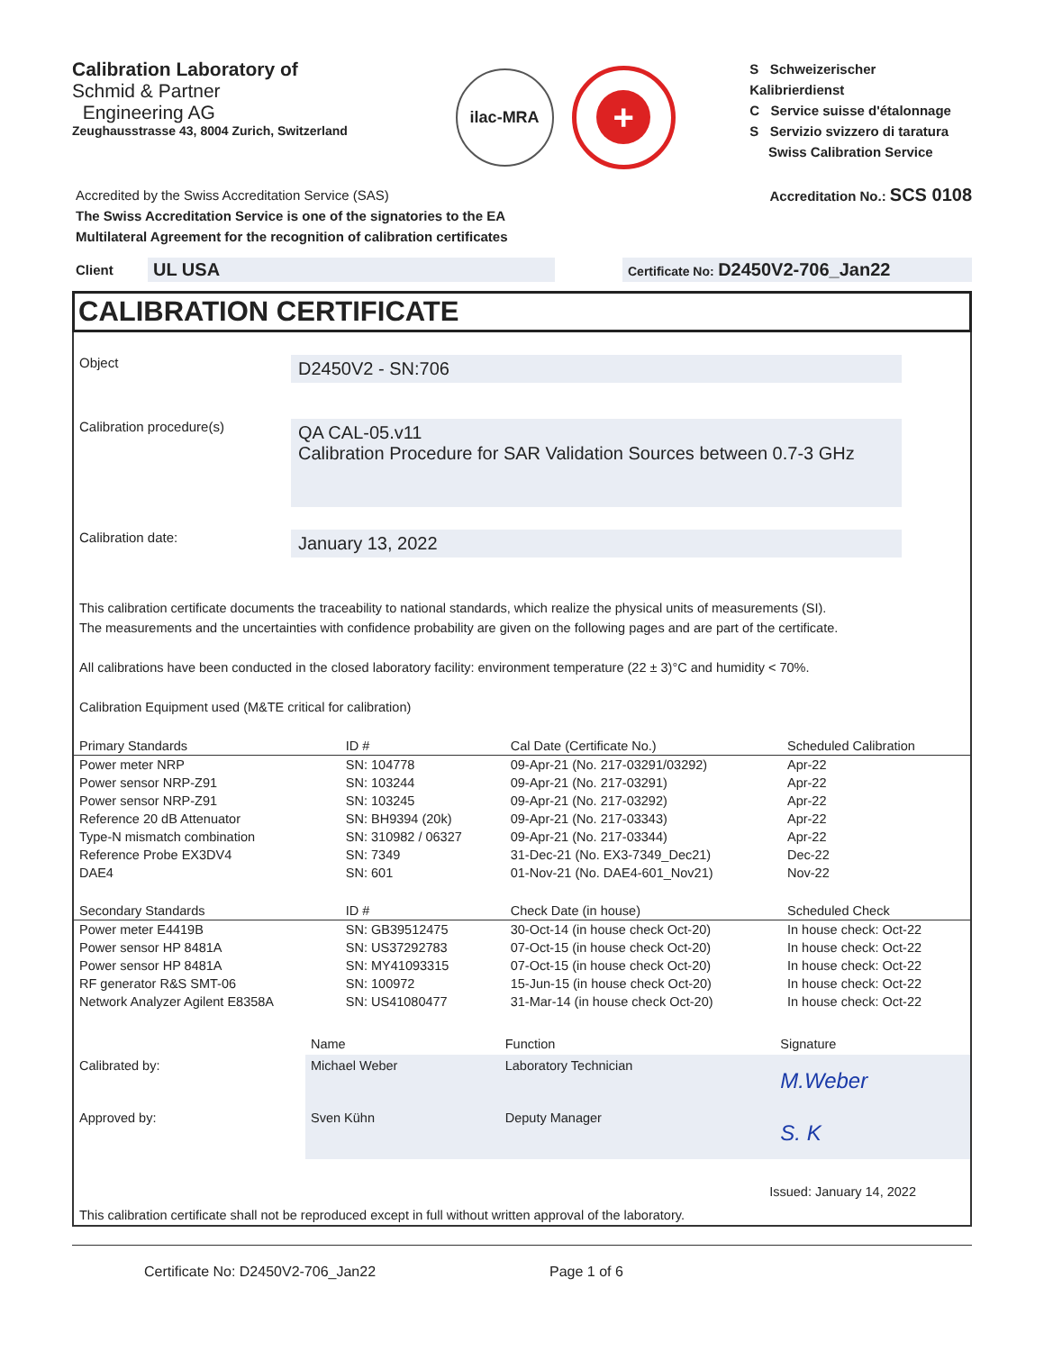Calibration Laboratory of
Schmid & Partner
Engineering AG
Zeughausstrasse 43, 8004 Zurich, Switzerland
ilac-MRA
+
S Schweizerischer Kalibrierdienst
C Service suisse d'étalonnage
S Servizio svizzero di taratura
Swiss Calibration Service
Accredited by the Swiss Accreditation Service (SAS)
The Swiss Accreditation Service is one of the signatories to the EA
Multilateral Agreement for the recognition of calibration certificates
Accreditation No.: SCS 0108
Client
UL USA
Certificate No: D2450V2-706_Jan22
CALIBRATION CERTIFICATE
Object
D2450V2 - SN:706
Calibration procedure(s)
QA CAL-05.v11
Calibration Procedure for SAR Validation Sources between 0.7-3 GHz
Calibration date:
January 13, 2022
This calibration certificate documents the traceability to national standards, which realize the physical units of measurements (SI).
The measurements and the uncertainties with confidence probability are given on the following pages and are part of the certificate.
All calibrations have been conducted in the closed laboratory facility: environment temperature (22 ± 3)°C and humidity < 70%.
Calibration Equipment used (M&TE critical for calibration)
| Primary Standards | ID # | Cal Date (Certificate No.) | Scheduled Calibration |
| --- | --- | --- | --- |
| Power meter NRP | SN: 104778 | 09-Apr-21 (No. 217-03291/03292) | Apr-22 |
| Power sensor NRP-Z91 | SN: 103244 | 09-Apr-21 (No. 217-03291) | Apr-22 |
| Power sensor NRP-Z91 | SN: 103245 | 09-Apr-21 (No. 217-03292) | Apr-22 |
| Reference 20 dB Attenuator | SN: BH9394 (20k) | 09-Apr-21 (No. 217-03343) | Apr-22 |
| Type-N mismatch combination | SN: 310982 / 06327 | 09-Apr-21 (No. 217-03344) | Apr-22 |
| Reference Probe EX3DV4 | SN: 7349 | 31-Dec-21 (No. EX3-7349_Dec21) | Dec-22 |
| DAE4 | SN: 601 | 01-Nov-21 (No. DAE4-601_Nov21) | Nov-22 |
| Secondary Standards | ID # | Check Date (in house) | Scheduled Check |
| Power meter E4419B | SN: GB39512475 | 30-Oct-14 (in house check Oct-20) | In house check: Oct-22 |
| Power sensor HP 8481A | SN: US37292783 | 07-Oct-15 (in house check Oct-20) | In house check: Oct-22 |
| Power sensor HP 8481A | SN: MY41093315 | 07-Oct-15 (in house check Oct-20) | In house check: Oct-22 |
| RF generator R&S SMT-06 | SN: 100972 | 15-Jun-15 (in house check Oct-20) | In house check: Oct-22 |
| Network Analyzer Agilent E8358A | SN: US41080477 | 31-Mar-14 (in house check Oct-20) | In house check: Oct-22 |
| | Name | Function | Signature |
| Calibrated by: | Michael Weber | Laboratory Technician | M.Weber |
| Approved by: | Sven Kühn | Deputy Manager | S. K |
Issued: January 14, 2022
This calibration certificate shall not be reproduced except in full without written approval of the laboratory.
Certificate No: D2450V2-706_Jan22 Page 1 of 6